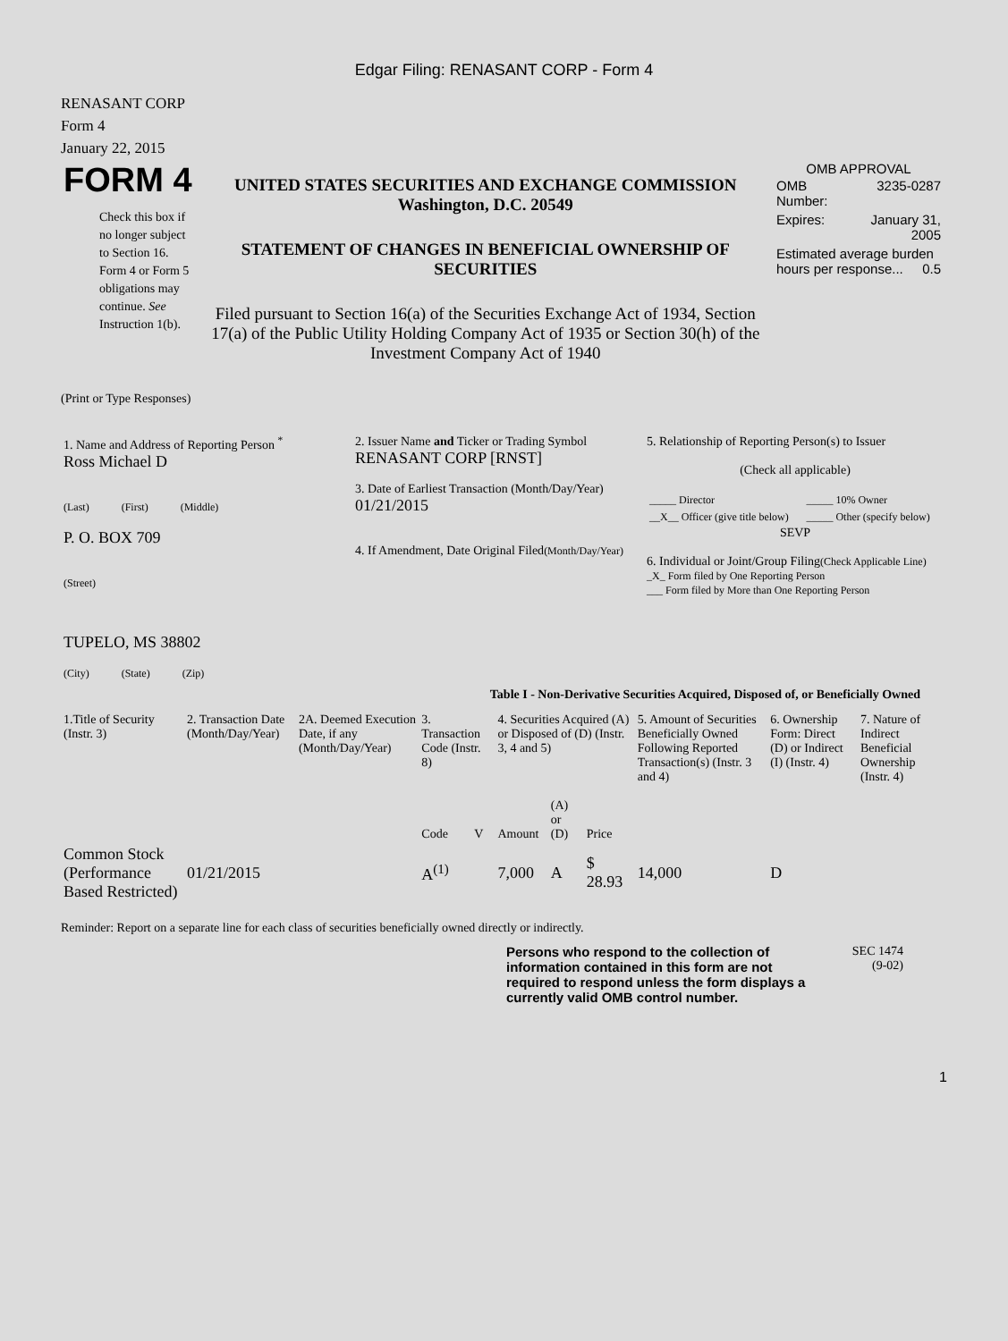Edgar Filing: RENASANT CORP - Form 4
RENASANT CORP
Form 4
January 22, 2015
| FORM 4 Check this box if no longer subject to Section 16. Form 4 or Form 5 obligations may continue. See Instruction 1(b). | UNITED STATES SECURITIES AND EXCHANGE COMMISSION Washington, D.C. 20549 STATEMENT OF CHANGES IN BENEFICIAL OWNERSHIP OF SECURITIES Filed pursuant to Section 16(a) of the Securities Exchange Act of 1934, Section 17(a) of the Public Utility Holding Company Act of 1935 or Section 30(h) of the Investment Company Act of 1940 | OMB APPROVAL / OMB Number: / 3235-0287 / / Expires: / January 31, 2005 / / Estimated average burden hours per response... 0.5 / / |
(Print or Type Responses)
| 1. Name and Address of Reporting Person <sup>*</sup> Ross Michael D (Last) (First) (Middle) P. O. BOX 709 (Street) TUPELO, MS 38802 (City) (State) (Zip) | 2. Issuer Name and Ticker or Trading Symbol RENASANT CORP [RNST] 3. Date of Earliest Transaction (Month/Day/Year) 01/21/2015 4. If Amendment, Date Original Filed (Month/Day/Year) | 5. Relationship of Reporting Person(s) to Issuer (Check all applicable) / _____ Director / _____ 10% Owner / / __X__ Officer (give title below) / _____ Other (specify below) / SEVP 6. Individual or Joint/Group Filing (Check Applicable Line) _X_ Form filed by One Reporting Person ___ Form filed by More than One Reporting Person |
Table I - Non-Derivative Securities Acquired, Disposed of, or Beneficially Owned
| 1.Title of Security (Instr. 3) | 2. Transaction Date (Month/Day/Year) | 2A. Deemed Execution Date, if any (Month/Day/Year) | 3. Transaction Code (Instr. 8) | | 4. Securities Acquired (A) or Disposed of (D) (Instr. 3, 4 and 5) | | | 5. Amount of Securities Beneficially Owned Following Reported Transaction(s) (Instr. 3 and 4) | 6. Ownership Form: Direct (D) or Indirect (I) (Instr. 4) | 7. Nature of Indirect Beneficial Ownership (Instr. 4) |
| --- | --- | --- | --- | --- | --- | --- | --- | --- | --- | --- |
| | | | Code | V | Amount | (A) or (D) | Price | | | |
| Common Stock (Performance Based Restricted) | 01/21/2015 | | A<sup>(1)</sup> | | 7,000 | A | $ 28.93 | 14,000 | D | |
Reminder: Report on a separate line for each class of securities beneficially owned directly or indirectly.
| Persons who respond to the collection of information contained in this form are not required to respond unless the form displays a currently valid OMB control number. | SEC 1474 (9-02) |
1